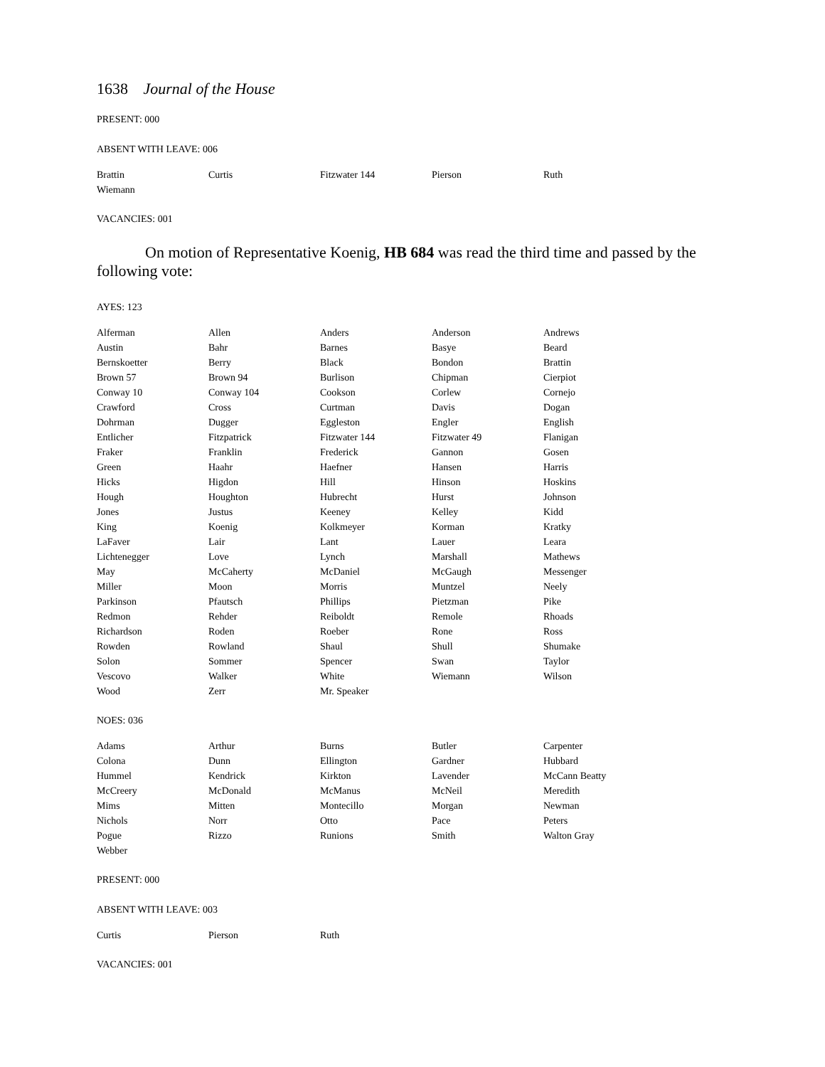1638 Journal of the House
PRESENT: 000
ABSENT WITH LEAVE: 006
| Brattin | Curtis | Fitzwater 144 | Pierson | Ruth |
| Wiemann | | | | |
VACANCIES: 001
On motion of Representative Koenig, HB 684 was read the third time and passed by the following vote:
AYES: 123
| Alferman | Allen | Anders | Anderson | Andrews |
| Austin | Bahr | Barnes | Basye | Beard |
| Bernskoetter | Berry | Black | Bondon | Brattin |
| Brown 57 | Brown 94 | Burlison | Chipman | Cierpiot |
| Conway 10 | Conway 104 | Cookson | Corlew | Cornejo |
| Crawford | Cross | Curtman | Davis | Dogan |
| Dohrman | Dugger | Eggleston | Engler | English |
| Entlicher | Fitzpatrick | Fitzwater 144 | Fitzwater 49 | Flanigan |
| Fraker | Franklin | Frederick | Gannon | Gosen |
| Green | Haahr | Haefner | Hansen | Harris |
| Hicks | Higdon | Hill | Hinson | Hoskins |
| Hough | Houghton | Hubrecht | Hurst | Johnson |
| Jones | Justus | Keeney | Kelley | Kidd |
| King | Koenig | Kolkmeyer | Korman | Kratky |
| LaFaver | Lair | Lant | Lauer | Leara |
| Lichtenegger | Love | Lynch | Marshall | Mathews |
| May | McCaherty | McDaniel | McGaugh | Messenger |
| Miller | Moon | Morris | Muntzel | Neely |
| Parkinson | Pfautsch | Phillips | Pietzman | Pike |
| Redmon | Rehder | Reiboldt | Remole | Rhoads |
| Richardson | Roden | Roeber | Rone | Ross |
| Rowden | Rowland | Shaul | Shull | Shumake |
| Solon | Sommer | Spencer | Swan | Taylor |
| Vescovo | Walker | White | Wiemann | Wilson |
| Wood | Zerr | Mr. Speaker | | |
NOES: 036
| Adams | Arthur | Burns | Butler | Carpenter |
| Colona | Dunn | Ellington | Gardner | Hubbard |
| Hummel | Kendrick | Kirkton | Lavender | McCann Beatty |
| McCreery | McDonald | McManus | McNeil | Meredith |
| Mims | Mitten | Montecillo | Morgan | Newman |
| Nichols | Norr | Otto | Pace | Peters |
| Pogue | Rizzo | Runions | Smith | Walton Gray |
| Webber | | | | |
PRESENT: 000
ABSENT WITH LEAVE: 003
| Curtis | Pierson | Ruth |
VACANCIES: 001